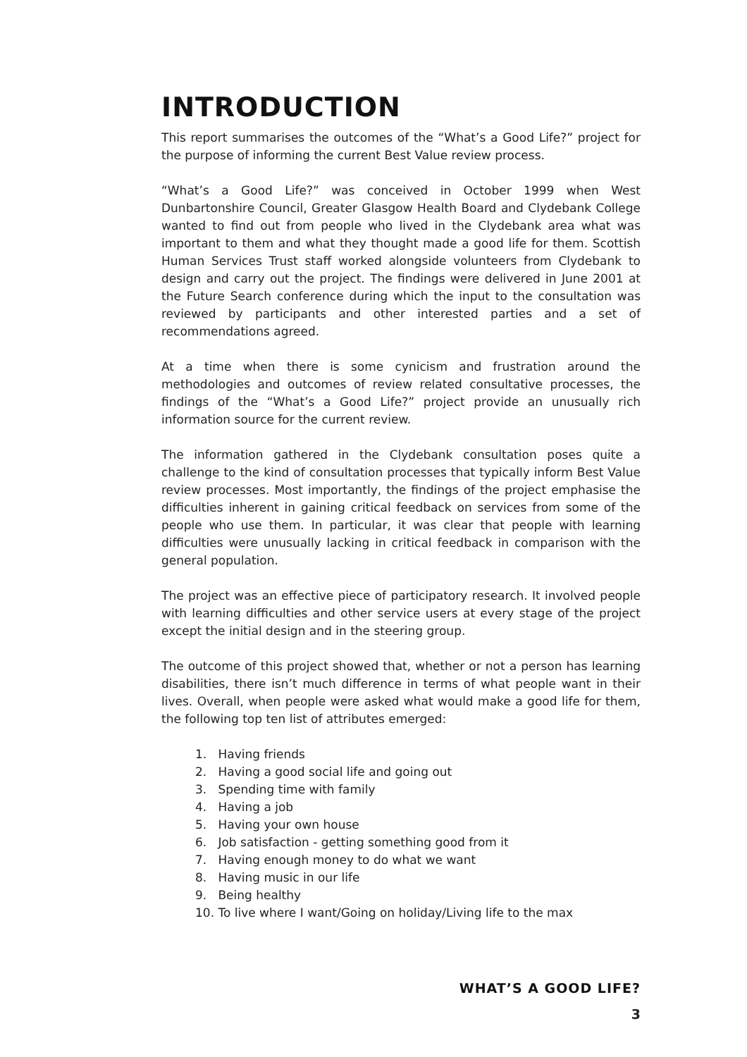INTRODUCTION
This report summarises the outcomes of the “What’s a Good Life?” project for the purpose of informing the current Best Value review process.
“What’s a Good Life?” was conceived in October 1999 when West Dunbartonshire Council, Greater Glasgow Health Board and Clydebank College wanted to find out from people who lived in the Clydebank area what was important to them and what they thought made a good life for them. Scottish Human Services Trust staff worked alongside volunteers from Clydebank to design and carry out the project. The findings were delivered in June 2001 at the Future Search conference during which the input to the consultation was reviewed by participants and other interested parties and a set of recommendations agreed.
At a time when there is some cynicism and frustration around the methodologies and outcomes of review related consultative processes, the findings of the “What’s a Good Life?” project provide an unusually rich information source for the current review.
The information gathered in the Clydebank consultation poses quite a challenge to the kind of consultation processes that typically inform Best Value review processes. Most importantly, the findings of the project emphasise the difficulties inherent in gaining critical feedback on services from some of the people who use them. In particular, it was clear that people with learning difficulties were unusually lacking in critical feedback in comparison with the general population.
The project was an effective piece of participatory research. It involved people with learning difficulties and other service users at every stage of the project except the initial design and in the steering group.
The outcome of this project showed that, whether or not a person has learning disabilities, there isn’t much difference in terms of what people want in their lives. Overall, when people were asked what would make a good life for them, the following top ten list of attributes emerged:
1. Having friends
2. Having a good social life and going out
3. Spending time with family
4. Having a job
5. Having your own house
6. Job satisfaction - getting something good from it
7. Having enough money to do what we want
8. Having music in our life
9. Being healthy
10. To live where I want/Going on holiday/Living life to the max
WHAT’S A GOOD LIFE?
3